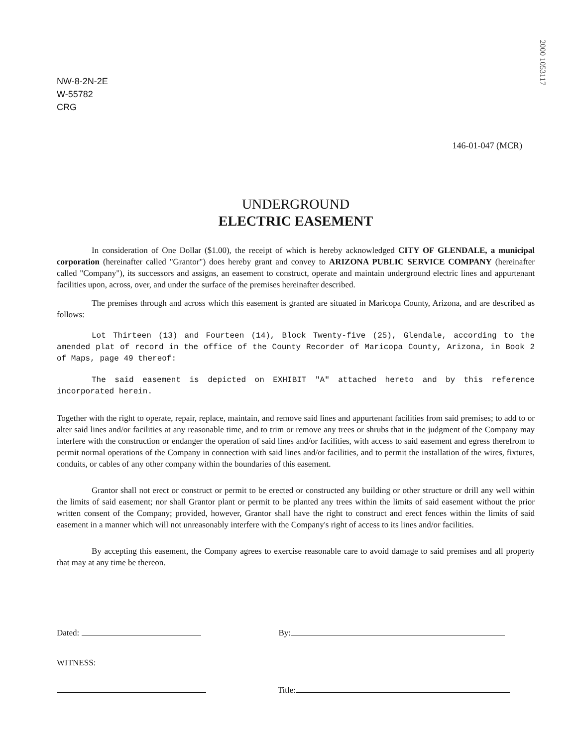2000 1053117
NW-8-2N-2E
W-55782
CRG
146-01-047 (MCR)
UNDERGROUND
ELECTRIC EASEMENT
In consideration of One Dollar ($1.00), the receipt of which is hereby acknowledged CITY OF GLENDALE, a municipal corporation (hereinafter called "Grantor") does hereby grant and convey to ARIZONA PUBLIC SERVICE COMPANY (hereinafter called "Company"), its successors and assigns, an easement to construct, operate and maintain underground electric lines and appurtenant facilities upon, across, over, and under the surface of the premises hereinafter described.
The premises through and across which this easement is granted are situated in Maricopa County, Arizona, and are described as follows:
Lot Thirteen (13) and Fourteen (14), Block Twenty-five (25), Glendale, according to the amended plat of record in the office of the County Recorder of Maricopa County, Arizona, in Book 2 of Maps, page 49 thereof:
The said easement is depicted on EXHIBIT "A" attached hereto and by this reference incorporated herein.
Together with the right to operate, repair, replace, maintain, and remove said lines and appurtenant facilities from said premises; to add to or alter said lines and/or facilities at any reasonable time, and to trim or remove any trees or shrubs that in the judgment of the Company may interfere with the construction or endanger the operation of said lines and/or facilities, with access to said easement and egress therefrom to permit normal operations of the Company in connection with said lines and/or facilities, and to permit the installation of the wires, fixtures, conduits, or cables of any other company within the boundaries of this easement.
Grantor shall not erect or construct or permit to be erected or constructed any building or other structure or drill any well within the limits of said easement; nor shall Grantor plant or permit to be planted any trees within the limits of said easement without the prior written consent of the Company; provided, however, Grantor shall have the right to construct and erect fences within the limits of said easement in a manner which will not unreasonably interfere with the Company's right of access to its lines and/or facilities.
By accepting this easement, the Company agrees to exercise reasonable care to avoid damage to said premises and all property that may at any time be thereon.
Dated: By:
WITNESS:
Title: